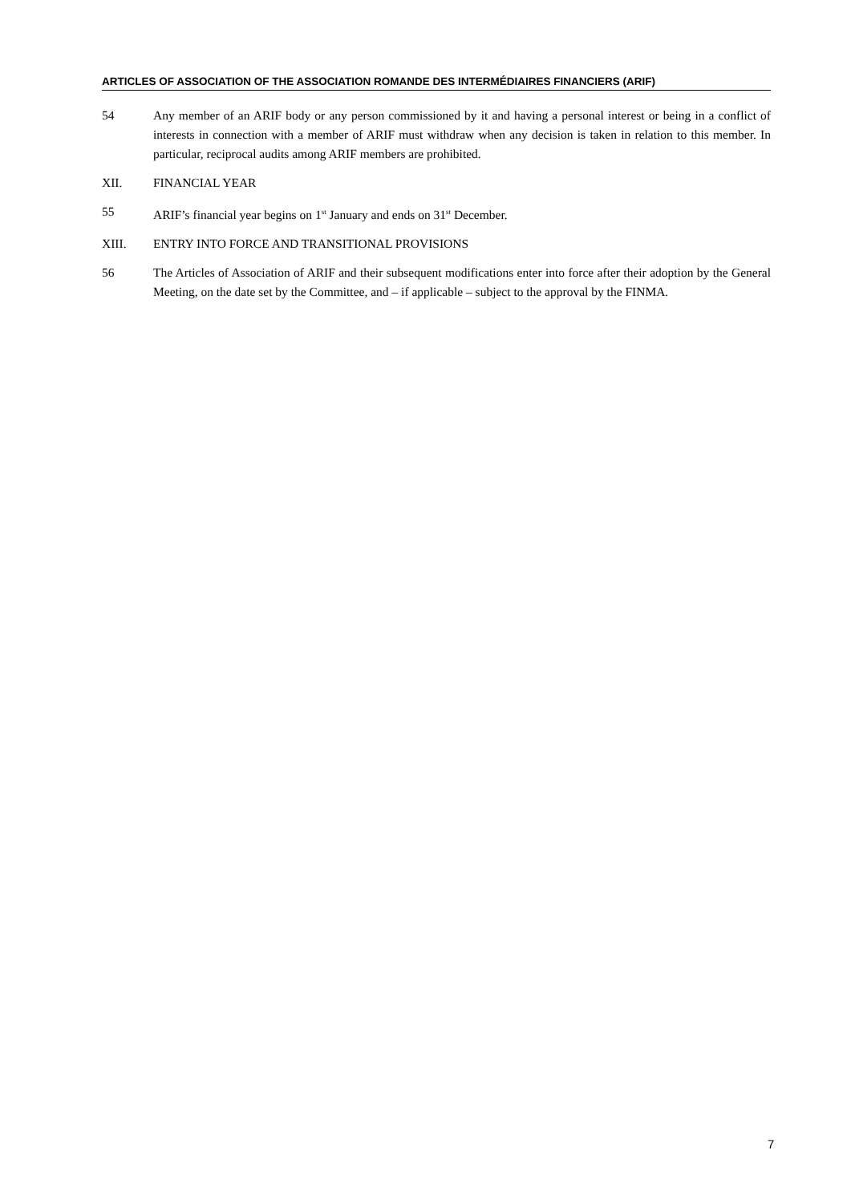ARTICLES OF ASSOCIATION OF THE ASSOCIATION ROMANDE DES INTERMÉDIAIRES FINANCIERS (ARIF)
54 Any member of an ARIF body or any person commissioned by it and having a personal interest or being in a conflict of interests in connection with a member of ARIF must withdraw when any decision is taken in relation to this member. In particular, reciprocal audits among ARIF members are prohibited.
XII. FINANCIAL YEAR
55 ARIF’s financial year begins on 1<sup>st</sup> January and ends on 31<sup>st</sup> December.
XIII. ENTRY INTO FORCE AND TRANSITIONAL PROVISIONS
56 The Articles of Association of ARIF and their subsequent modifications enter into force after their adoption by the General Meeting, on the date set by the Committee, and – if applicable – subject to the approval by the FINMA.
7